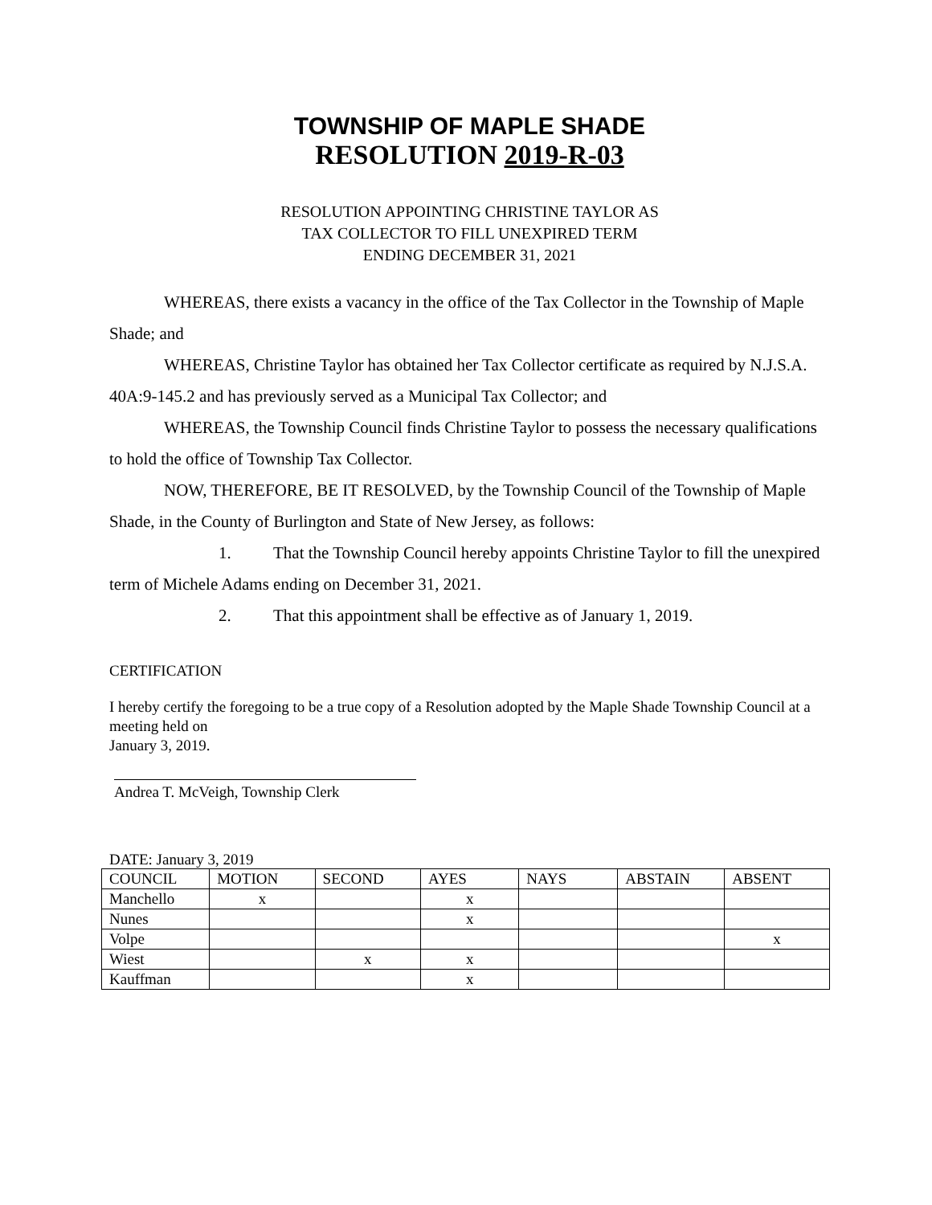TOWNSHIP OF MAPLE SHADE
RESOLUTION 2019-R-03
RESOLUTION APPOINTING CHRISTINE TAYLOR AS
TAX COLLECTOR TO FILL UNEXPIRED TERM
ENDING DECEMBER 31, 2021
WHEREAS, there exists a vacancy in the office of the Tax Collector in the Township of Maple Shade; and
WHEREAS, Christine Taylor has obtained her Tax Collector certificate as required by N.J.S.A. 40A:9-145.2 and has previously served as a Municipal Tax Collector; and
WHEREAS, the Township Council finds Christine Taylor to possess the necessary qualifications to hold the office of Township Tax Collector.
NOW, THEREFORE, BE IT RESOLVED, by the Township Council of the Township of Maple Shade, in the County of Burlington and State of New Jersey, as follows:
1. That the Township Council hereby appoints Christine Taylor to fill the unexpired term of Michele Adams ending on December 31, 2021.
2. That this appointment shall be effective as of January 1, 2019.
CERTIFICATION
I hereby certify the foregoing to be a true copy of a Resolution adopted by the Maple Shade Township Council at a meeting held on
January 3, 2019.
Andrea T. McVeigh, Township Clerk
DATE: January 3, 2019
| COUNCIL | MOTION | SECOND | AYES | NAYS | ABSTAIN | ABSENT |
| --- | --- | --- | --- | --- | --- | --- |
| Manchello | x | | x | | | |
| Nunes | | | x | | | |
| Volpe | | | | | | x |
| Wiest | | x | x | | | |
| Kauffman | | | x | | | |